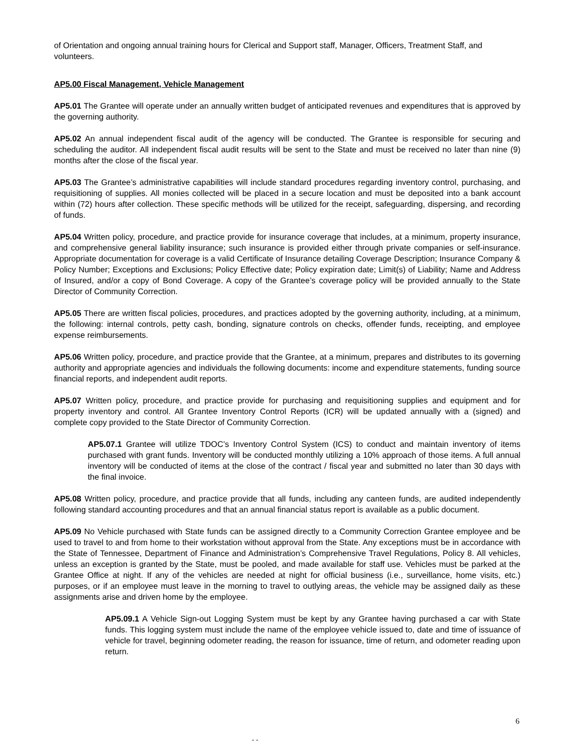of Orientation and ongoing annual training hours for Clerical and Support staff, Manager, Officers, Treatment Staff, and volunteers.
AP5.00 Fiscal Management, Vehicle Management
AP5.01 The Grantee will operate under an annually written budget of anticipated revenues and expenditures that is approved by the governing authority.
AP5.02 An annual independent fiscal audit of the agency will be conducted. The Grantee is responsible for securing and scheduling the auditor. All independent fiscal audit results will be sent to the State and must be received no later than nine (9) months after the close of the fiscal year.
AP5.03 The Grantee’s administrative capabilities will include standard procedures regarding inventory control, purchasing, and requisitioning of supplies. All monies collected will be placed in a secure location and must be deposited into a bank account within (72) hours after collection. These specific methods will be utilized for the receipt, safeguarding, dispersing, and recording of funds.
AP5.04 Written policy, procedure, and practice provide for insurance coverage that includes, at a minimum, property insurance, and comprehensive general liability insurance; such insurance is provided either through private companies or self-insurance. Appropriate documentation for coverage is a valid Certificate of Insurance detailing Coverage Description; Insurance Company & Policy Number; Exceptions and Exclusions; Policy Effective date; Policy expiration date; Limit(s) of Liability; Name and Address of Insured, and/or a copy of Bond Coverage. A copy of the Grantee’s coverage policy will be provided annually to the State Director of Community Correction.
AP5.05 There are written fiscal policies, procedures, and practices adopted by the governing authority, including, at a minimum, the following: internal controls, petty cash, bonding, signature controls on checks, offender funds, receipting, and employee expense reimbursements.
AP5.06 Written policy, procedure, and practice provide that the Grantee, at a minimum, prepares and distributes to its governing authority and appropriate agencies and individuals the following documents: income and expenditure statements, funding source financial reports, and independent audit reports.
AP5.07 Written policy, procedure, and practice provide for purchasing and requisitioning supplies and equipment and for property inventory and control. All Grantee Inventory Control Reports (ICR) will be updated annually with a (signed) and complete copy provided to the State Director of Community Correction.
AP5.07.1 Grantee will utilize TDOC’s Inventory Control System (ICS) to conduct and maintain inventory of items purchased with grant funds. Inventory will be conducted monthly utilizing a 10% approach of those items. A full annual inventory will be conducted of items at the close of the contract / fiscal year and submitted no later than 30 days with the final invoice.
AP5.08 Written policy, procedure, and practice provide that all funds, including any canteen funds, are audited independently following standard accounting procedures and that an annual financial status report is available as a public document.
AP5.09 No Vehicle purchased with State funds can be assigned directly to a Community Correction Grantee employee and be used to travel to and from home to their workstation without approval from the State. Any exceptions must be in accordance with the State of Tennessee, Department of Finance and Administration’s Comprehensive Travel Regulations, Policy 8. All vehicles, unless an exception is granted by the State, must be pooled, and made available for staff use. Vehicles must be parked at the Grantee Office at night. If any of the vehicles are needed at night for official business (i.e., surveillance, home visits, etc.) purposes, or if an employee must leave in the morning to travel to outlying areas, the vehicle may be assigned daily as these assignments arise and driven home by the employee.
AP5.09.1 A Vehicle Sign-out Logging System must be kept by any Grantee having purchased a car with State funds. This logging system must include the name of the employee vehicle issued to, date and time of issuance of vehicle for travel, beginning odometer reading, the reason for issuance, time of return, and odometer reading upon return.
6
- -